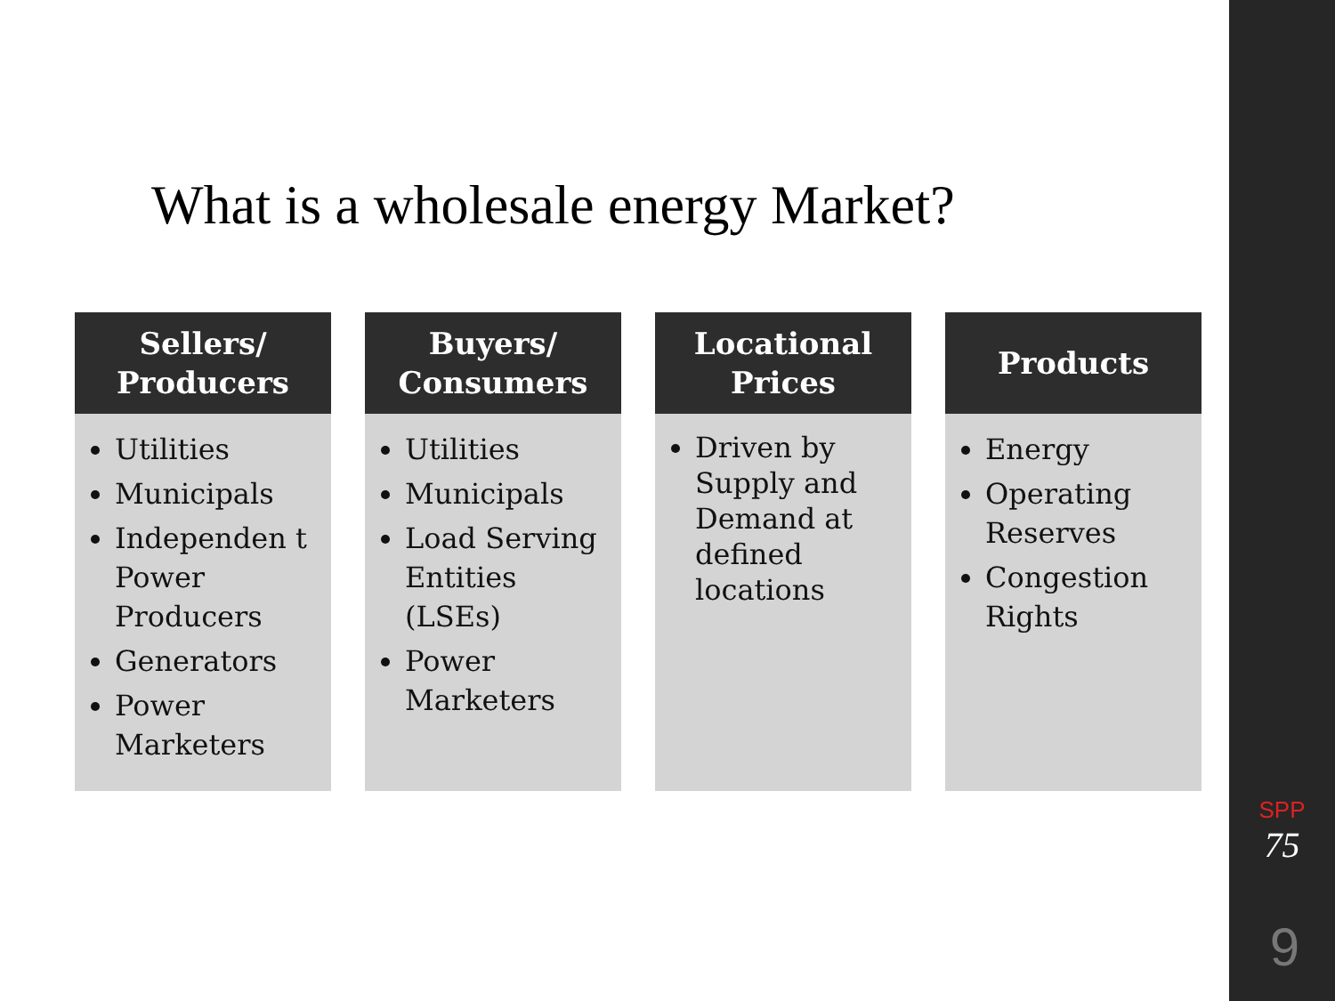What is a wholesale energy Market?
Sellers/
Producers
Utilities
Municipals
Independen t Power Producers
Generators
Power Marketers
Buyers/
Consumers
Utilities
Municipals
Load Serving Entities (LSEs)
Power Marketers
Locational
Prices
Driven by Supply and Demand at defined locations
Products
Energy
Operating Reserves
Congestion Rights
SPP
75
9